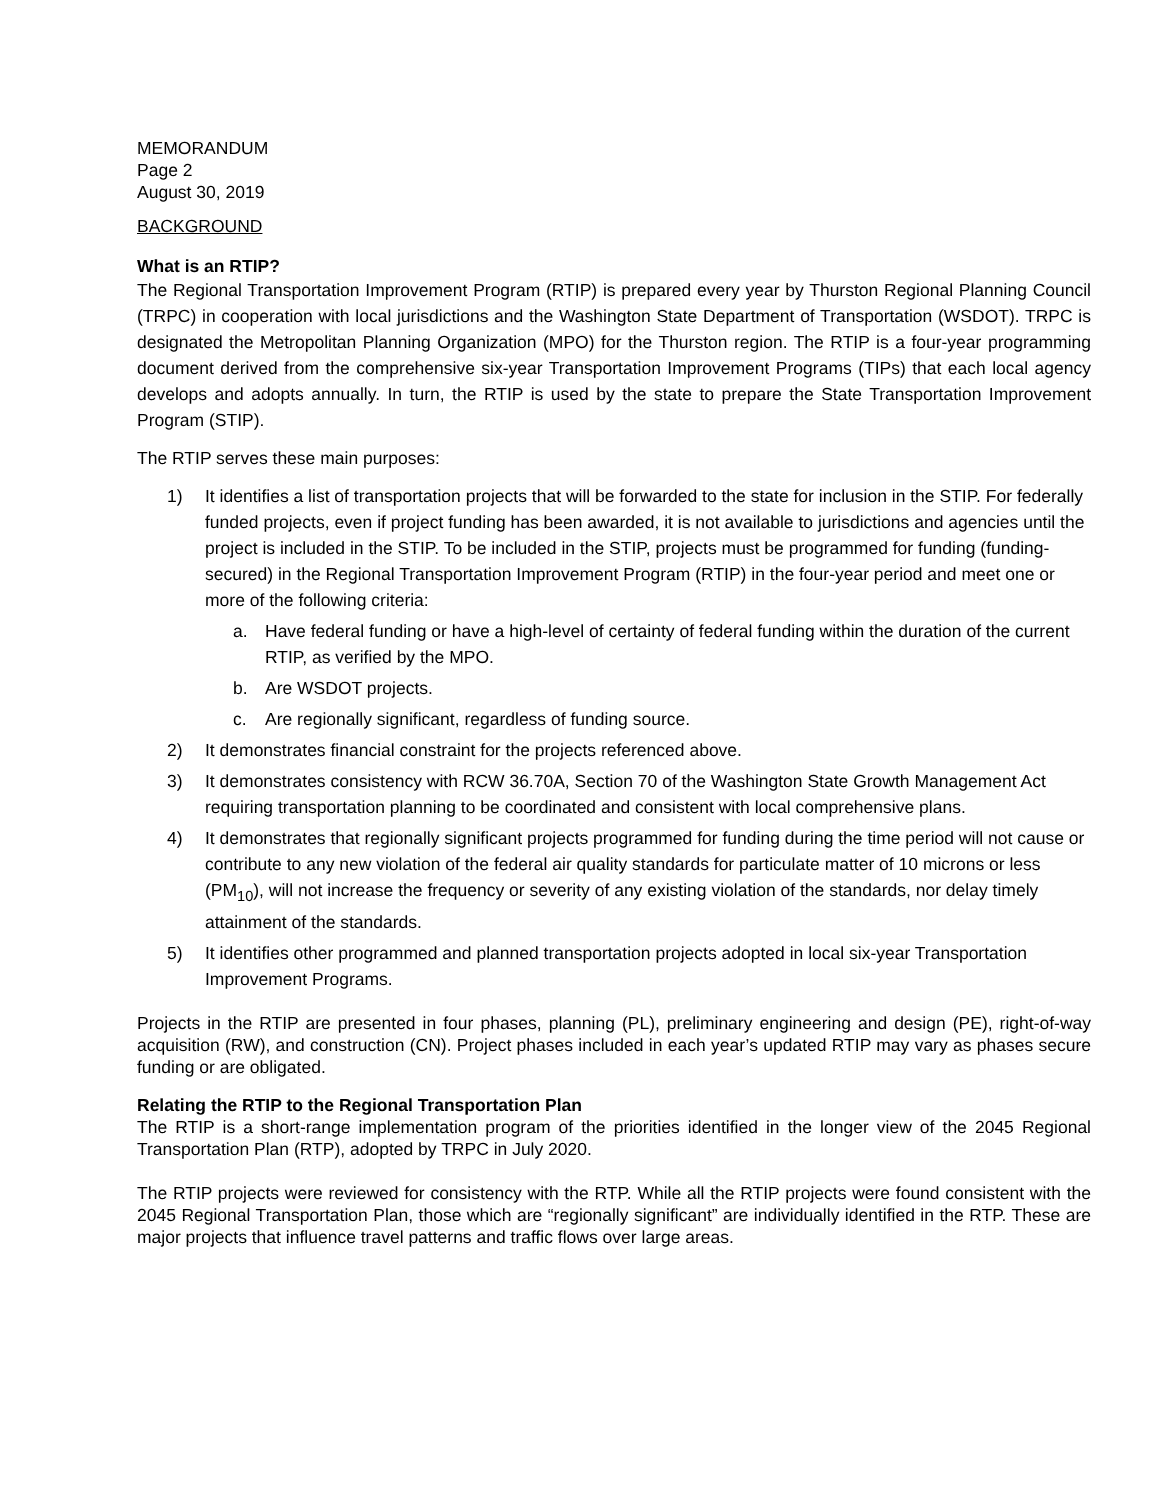MEMORANDUM
Page 2
August 30, 2019
BACKGROUND
What is an RTIP?
The Regional Transportation Improvement Program (RTIP) is prepared every year by Thurston Regional Planning Council (TRPC) in cooperation with local jurisdictions and the Washington State Department of Transportation (WSDOT). TRPC is designated the Metropolitan Planning Organization (MPO) for the Thurston region. The RTIP is a four-year programming document derived from the comprehensive six-year Transportation Improvement Programs (TIPs) that each local agency develops and adopts annually. In turn, the RTIP is used by the state to prepare the State Transportation Improvement Program (STIP).
The RTIP serves these main purposes:
1) It identifies a list of transportation projects that will be forwarded to the state for inclusion in the STIP. For federally funded projects, even if project funding has been awarded, it is not available to jurisdictions and agencies until the project is included in the STIP. To be included in the STIP, projects must be programmed for funding (funding-secured) in the Regional Transportation Improvement Program (RTIP) in the four-year period and meet one or more of the following criteria:
a. Have federal funding or have a high-level of certainty of federal funding within the duration of the current RTIP, as verified by the MPO.
b. Are WSDOT projects.
c. Are regionally significant, regardless of funding source.
2) It demonstrates financial constraint for the projects referenced above.
3) It demonstrates consistency with RCW 36.70A, Section 70 of the Washington State Growth Management Act requiring transportation planning to be coordinated and consistent with local comprehensive plans.
4) It demonstrates that regionally significant projects programmed for funding during the time period will not cause or contribute to any new violation of the federal air quality standards for particulate matter of 10 microns or less (PM<sub>10</sub>), will not increase the frequency or severity of any existing violation of the standards, nor delay timely attainment of the standards.
5) It identifies other programmed and planned transportation projects adopted in local six-year Transportation Improvement Programs.
Projects in the RTIP are presented in four phases, planning (PL), preliminary engineering and design (PE), right-of-way acquisition (RW), and construction (CN). Project phases included in each year’s updated RTIP may vary as phases secure funding or are obligated.
Relating the RTIP to the Regional Transportation Plan
The RTIP is a short-range implementation program of the priorities identified in the longer view of the 2045 Regional Transportation Plan (RTP), adopted by TRPC in July 2020.
The RTIP projects were reviewed for consistency with the RTP. While all the RTIP projects were found consistent with the 2045 Regional Transportation Plan, those which are “regionally significant” are individually identified in the RTP. These are major projects that influence travel patterns and traffic flows over large areas.